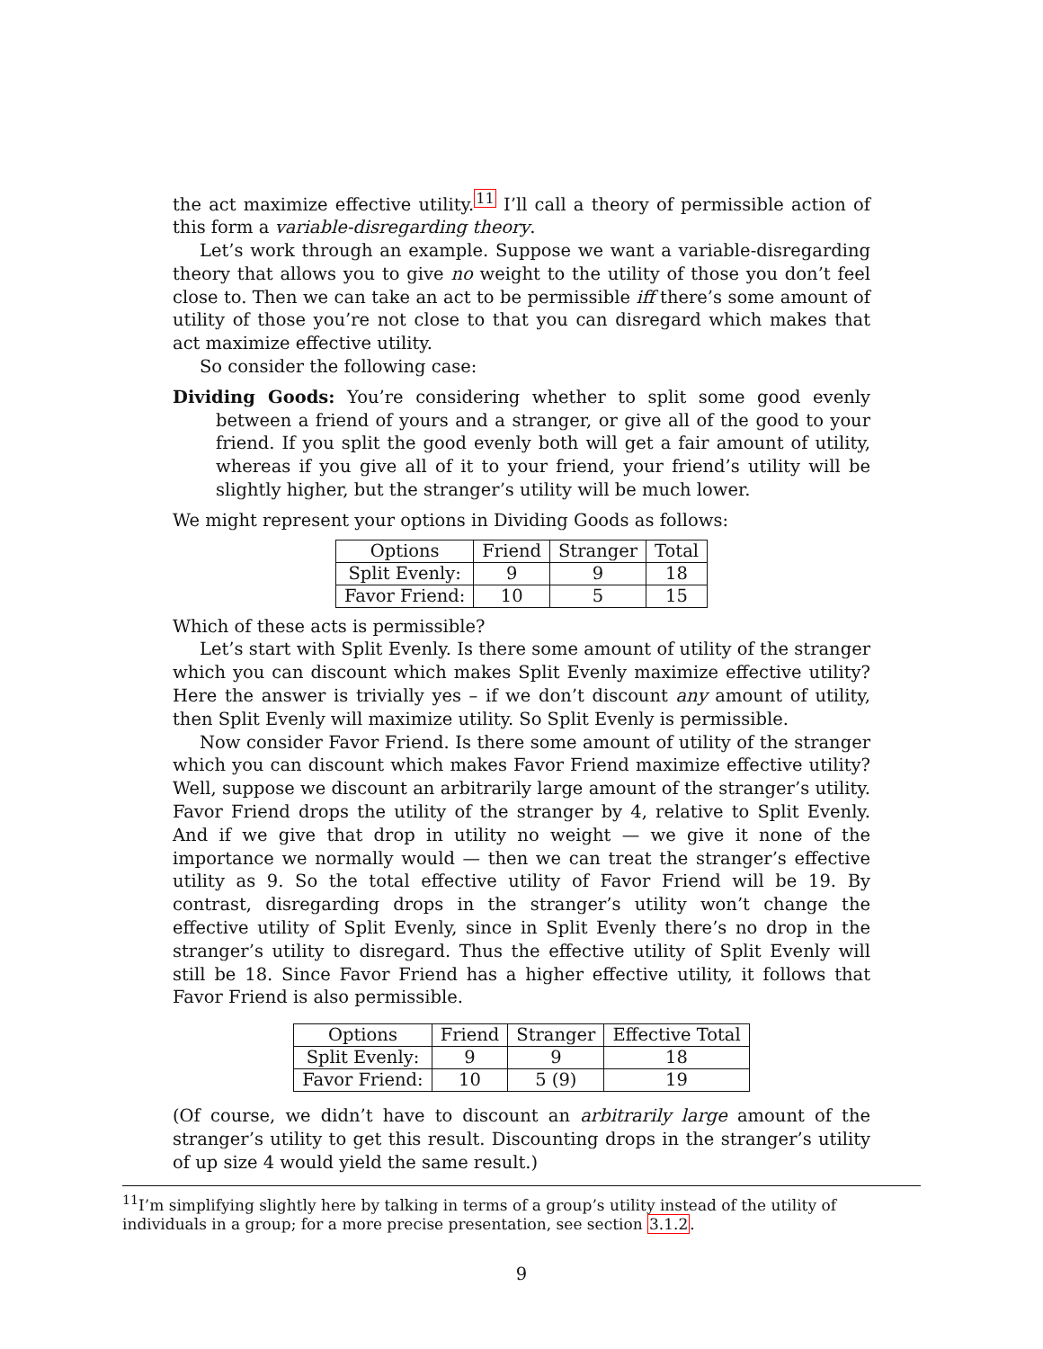the act maximize effective utility.<sup>11</sup> I’ll call a theory of permissible action of this form a variable-disregarding theory.
Let’s work through an example. Suppose we want a variable-disregarding theory that allows you to give no weight to the utility of those you don’t feel close to. Then we can take an act to be permissible iff there’s some amount of utility of those you’re not close to that you can disregard which makes that act maximize effective utility.
So consider the following case:
Dividing Goods: You’re considering whether to split some good evenly between a friend of yours and a stranger, or give all of the good to your friend. If you split the good evenly both will get a fair amount of utility, whereas if you give all of it to your friend, your friend’s utility will be slightly higher, but the stranger’s utility will be much lower.
We might represent your options in Dividing Goods as follows:
| Options | Friend | Stranger | Total |
| Split Evenly: | 9 | 9 | 18 |
| Favor Friend: | 10 | 5 | 15 |
Which of these acts is permissible?
Let’s start with Split Evenly. Is there some amount of utility of the stranger which you can discount which makes Split Evenly maximize effective utility? Here the answer is trivially yes – if we don’t discount any amount of utility, then Split Evenly will maximize utility. So Split Evenly is permissible.
Now consider Favor Friend. Is there some amount of utility of the stranger which you can discount which makes Favor Friend maximize effective utility? Well, suppose we discount an arbitrarily large amount of the stranger’s utility. Favor Friend drops the utility of the stranger by 4, relative to Split Evenly. And if we give that drop in utility no weight — we give it none of the importance we normally would — then we can treat the stranger’s effective utility as 9. So the total effective utility of Favor Friend will be 19. By contrast, disregarding drops in the stranger’s utility won’t change the effective utility of Split Evenly, since in Split Evenly there’s no drop in the stranger’s utility to disregard. Thus the effective utility of Split Evenly will still be 18. Since Favor Friend has a higher effective utility, it follows that Favor Friend is also permissible.
| Options | Friend | Stranger | Effective Total |
| Split Evenly: | 9 | 9 | 18 |
| Favor Friend: | 10 | 5 (9) | 19 |
(Of course, we didn’t have to discount an arbitrarily large amount of the stranger’s utility to get this result. Discounting drops in the stranger’s utility of up size 4 would yield the same result.)
<sup>11</sup> I’m simplifying slightly here by talking in terms of a group’s utility instead of the utility of individuals in a group; for a more precise presentation, see section 3.1.2.
9